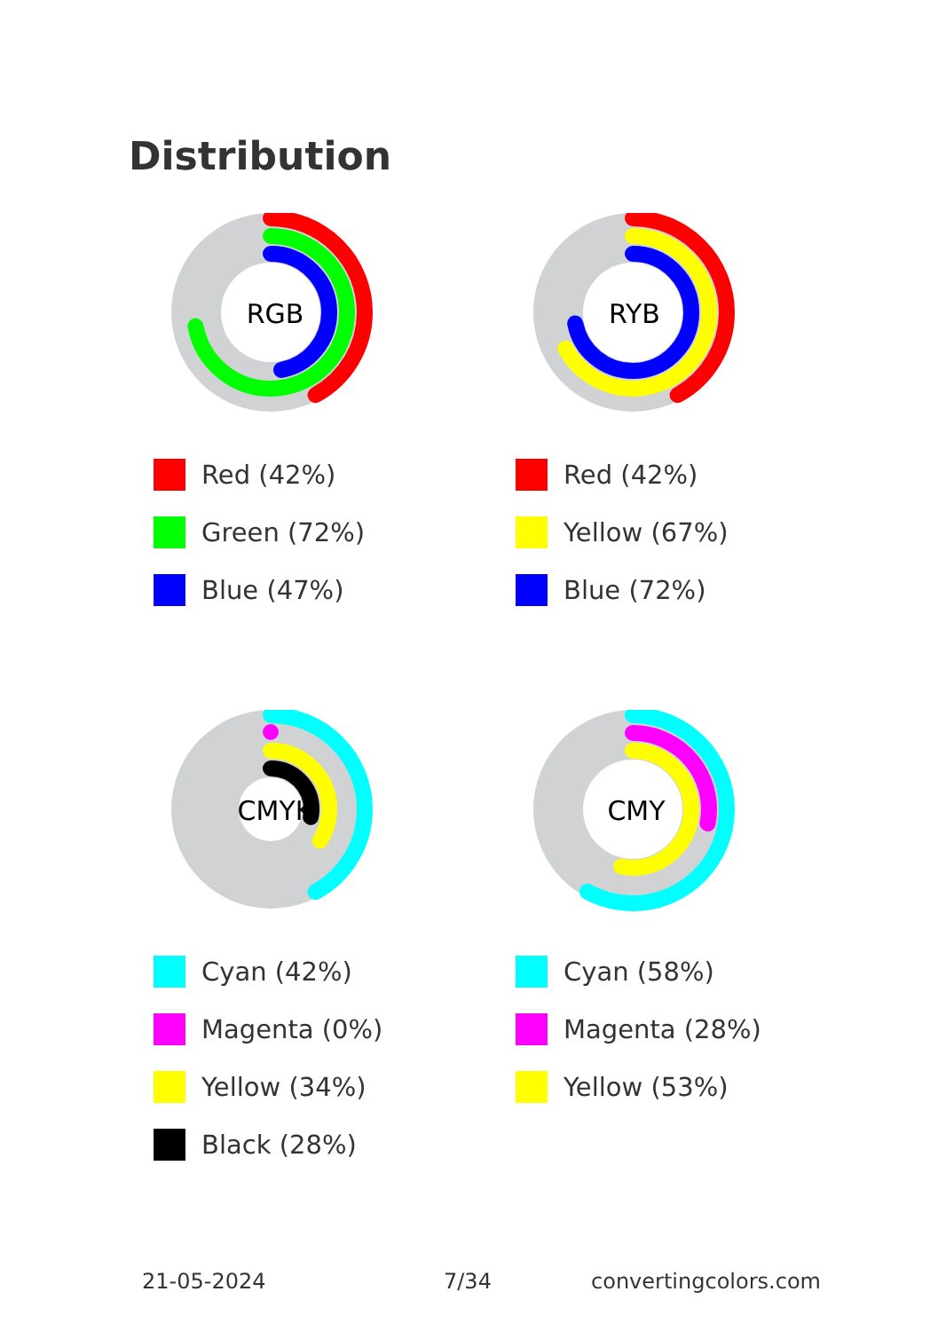Distribution
RGB
Red (42%)
Green (72%)
Blue (47%)
RYB
Red (42%)
Yellow (67%)
Blue (72%)
CMYK
Cyan (42%)
Magenta (0%)
Yellow (34%)
Black (28%)
CMY
Cyan (58%)
Magenta (28%)
Yellow (53%)
21-05-2024 7/34 convertingcolors.com